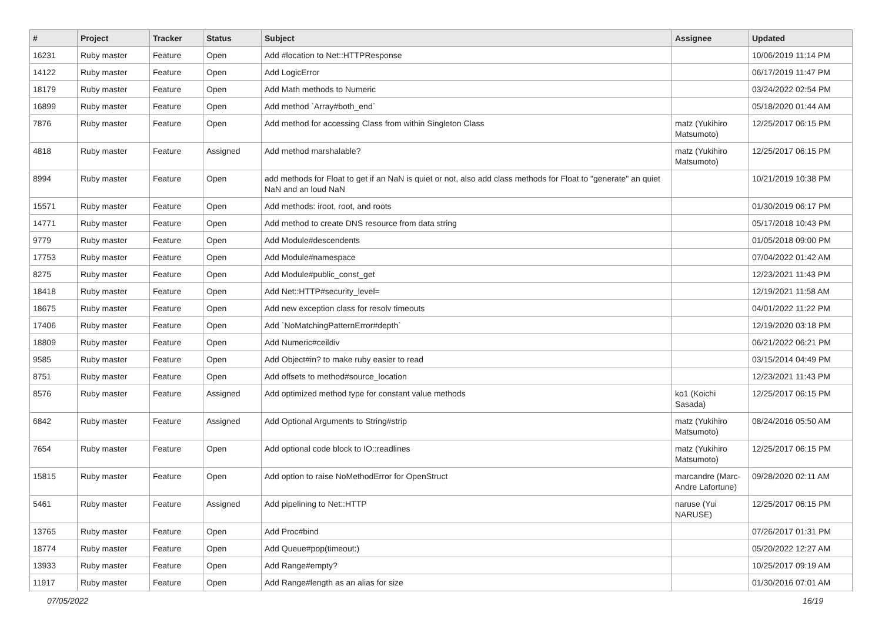| # | Project | Tracker | Status | Subject | Assignee | Updated |
| --- | --- | --- | --- | --- | --- | --- |
| 16231 | Ruby master | Feature | Open | Add #location to Net::HTTPResponse | | 10/06/2019 11:14 PM |
| 14122 | Ruby master | Feature | Open | Add LogicError | | 06/17/2019 11:47 PM |
| 18179 | Ruby master | Feature | Open | Add Math methods to Numeric | | 03/24/2022 02:54 PM |
| 16899 | Ruby master | Feature | Open | Add method `Array#both_end` | | 05/18/2020 01:44 AM |
| 7876 | Ruby master | Feature | Open | Add method for accessing Class from within Singleton Class | matz (Yukihiro Matsumoto) | 12/25/2017 06:15 PM |
| 4818 | Ruby master | Feature | Assigned | Add method marshalable? | matz (Yukihiro Matsumoto) | 12/25/2017 06:15 PM |
| 8994 | Ruby master | Feature | Open | add methods for Float to get if an NaN is quiet or not, also add class methods for Float to "generate" an quiet NaN and an loud NaN | | 10/21/2019 10:38 PM |
| 15571 | Ruby master | Feature | Open | Add methods: iroot, root, and roots | | 01/30/2019 06:17 PM |
| 14771 | Ruby master | Feature | Open | Add method to create DNS resource from data string | | 05/17/2018 10:43 PM |
| 9779 | Ruby master | Feature | Open | Add Module#descendents | | 01/05/2018 09:00 PM |
| 17753 | Ruby master | Feature | Open | Add Module#namespace | | 07/04/2022 01:42 AM |
| 8275 | Ruby master | Feature | Open | Add Module#public_const_get | | 12/23/2021 11:43 PM |
| 18418 | Ruby master | Feature | Open | Add Net::HTTP#security_level= | | 12/19/2021 11:58 AM |
| 18675 | Ruby master | Feature | Open | Add new exception class for resolv timeouts | | 04/01/2022 11:22 PM |
| 17406 | Ruby master | Feature | Open | Add `NoMatchingPatternError#depth` | | 12/19/2020 03:18 PM |
| 18809 | Ruby master | Feature | Open | Add Numeric#ceildiv | | 06/21/2022 06:21 PM |
| 9585 | Ruby master | Feature | Open | Add Object#in? to make ruby easier to read | | 03/15/2014 04:49 PM |
| 8751 | Ruby master | Feature | Open | Add offsets to method#source_location | | 12/23/2021 11:43 PM |
| 8576 | Ruby master | Feature | Assigned | Add optimized method type for constant value methods | ko1 (Koichi Sasada) | 12/25/2017 06:15 PM |
| 6842 | Ruby master | Feature | Assigned | Add Optional Arguments to String#strip | matz (Yukihiro Matsumoto) | 08/24/2016 05:50 AM |
| 7654 | Ruby master | Feature | Open | Add optional code block to IO::readlines | matz (Yukihiro Matsumoto) | 12/25/2017 06:15 PM |
| 15815 | Ruby master | Feature | Open | Add option to raise NoMethodError for OpenStruct | marcandre (Marc-Andre Lafortune) | 09/28/2020 02:11 AM |
| 5461 | Ruby master | Feature | Assigned | Add pipelining to Net::HTTP | naruse (Yui NARUSE) | 12/25/2017 06:15 PM |
| 13765 | Ruby master | Feature | Open | Add Proc#bind | | 07/26/2017 01:31 PM |
| 18774 | Ruby master | Feature | Open | Add Queue#pop(timeout:) | | 05/20/2022 12:27 AM |
| 13933 | Ruby master | Feature | Open | Add Range#empty? | | 10/25/2017 09:19 AM |
| 11917 | Ruby master | Feature | Open | Add Range#length as an alias for size | | 01/30/2016 07:01 AM |
07/05/2022 16/19